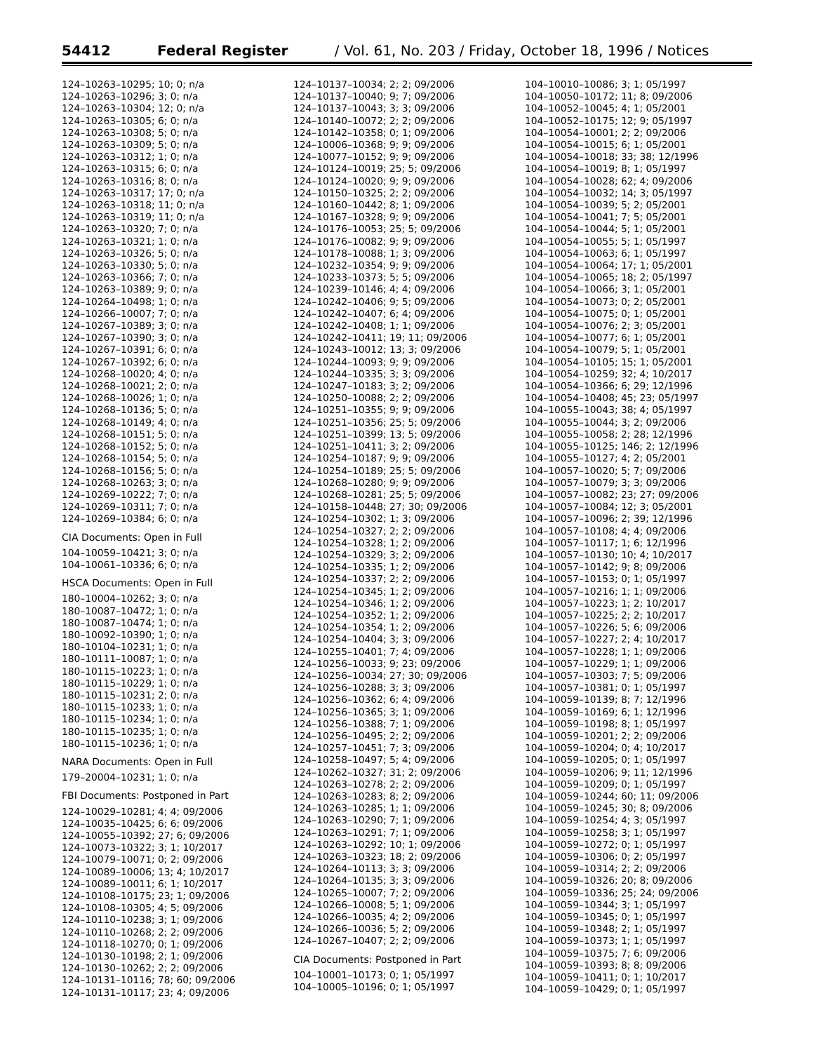54412 Federal Register / Vol. 61, No. 203 / Friday, October 18, 1996 / Notices
124–10263–10295; 10; 0; n/a
124–10263–10296; 3; 0; n/a
124–10263–10304; 12; 0; n/a
124–10263–10305; 6; 0; n/a
124–10263–10308; 5; 0; n/a
124–10263–10309; 5; 0; n/a
124–10263–10312; 1; 0; n/a
124–10263–10315; 6; 0; n/a
124–10263–10316; 8; 0; n/a
124–10263–10317; 17; 0; n/a
124–10263–10318; 11; 0; n/a
124–10263–10319; 11; 0; n/a
124–10263–10320; 7; 0; n/a
124–10263–10321; 1; 0; n/a
124–10263–10326; 5; 0; n/a
124–10263–10330; 5; 0; n/a
124–10263–10366; 7; 0; n/a
124–10263–10389; 9; 0; n/a
124–10264–10498; 1; 0; n/a
124–10266–10007; 7; 0; n/a
124–10267–10389; 3; 0; n/a
124–10267–10390; 3; 0; n/a
124–10267–10391; 6; 0; n/a
124–10267–10392; 6; 0; n/a
124–10268–10020; 4; 0; n/a
124–10268–10021; 2; 0; n/a
124–10268–10026; 1; 0; n/a
124–10268–10136; 5; 0; n/a
124–10268–10149; 4; 0; n/a
124–10268–10151; 5; 0; n/a
124–10268–10152; 5; 0; n/a
124–10268–10154; 5; 0; n/a
124–10268–10156; 5; 0; n/a
124–10268–10263; 3; 0; n/a
124–10269–10222; 7; 0; n/a
124–10269–10311; 7; 0; n/a
124–10269–10384; 6; 0; n/a
CIA Documents: Open in Full
104–10059–10421; 3; 0; n/a
104–10061–10336; 6; 0; n/a
HSCA Documents: Open in Full
180–10004–10262; 3; 0; n/a
180–10087–10472; 1; 0; n/a
180–10087–10474; 1; 0; n/a
180–10092–10390; 1; 0; n/a
180–10104–10231; 1; 0; n/a
180–10111–10087; 1; 0; n/a
180–10115–10223; 1; 0; n/a
180–10115–10229; 1; 0; n/a
180–10115–10231; 2; 0; n/a
180–10115–10233; 1; 0; n/a
180–10115–10234; 1; 0; n/a
180–10115–10235; 1; 0; n/a
180–10115–10236; 1; 0; n/a
NARA Documents: Open in Full
179–20004–10231; 1; 0; n/a
FBI Documents: Postponed in Part
124–10029–10281; 4; 4; 09/2006
124–10035–10425; 6; 6; 09/2006
124–10055–10392; 27; 6; 09/2006
124–10073–10322; 3; 1; 10/2017
124–10079–10071; 0; 2; 09/2006
124–10089–10006; 13; 4; 10/2017
124–10089–10011; 6; 1; 10/2017
124–10108–10175; 23; 1; 09/2006
124–10108–10305; 4; 5; 09/2006
124–10110–10238; 3; 1; 09/2006
124–10110–10268; 2; 2; 09/2006
124–10118–10270; 0; 1; 09/2006
124–10130–10198; 2; 1; 09/2006
124–10130–10262; 2; 2; 09/2006
124–10131–10116; 78; 60; 09/2006
124–10131–10117; 23; 4; 09/2006
124–10137–10034; 2; 2; 09/2006
124–10137–10040; 9; 7; 09/2006
124–10137–10043; 3; 3; 09/2006
124–10140–10072; 2; 2; 09/2006
124–10142–10358; 0; 1; 09/2006
124–10006–10368; 9; 9; 09/2006
124–10077–10152; 9; 9; 09/2006
124–10124–10019; 25; 5; 09/2006
124–10124–10020; 9; 9; 09/2006
124–10150–10325; 2; 2; 09/2006
124–10160–10442; 8; 1; 09/2006
124–10167–10328; 9; 9; 09/2006
124–10176–10053; 25; 5; 09/2006
124–10176–10082; 9; 9; 09/2006
124–10178–10088; 1; 3; 09/2006
124–10232–10354; 9; 9; 09/2006
124–10233–10373; 5; 5; 09/2006
124–10239–10146; 4; 4; 09/2006
124–10242–10406; 9; 5; 09/2006
124–10242–10407; 6; 4; 09/2006
124–10242–10408; 1; 1; 09/2006
124–10242–10411; 19; 11; 09/2006
124–10243–10012; 13; 3; 09/2006
124–10244–10093; 9; 9; 09/2006
124–10244–10335; 3; 3; 09/2006
124–10247–10183; 3; 2; 09/2006
124–10250–10088; 2; 2; 09/2006
124–10251–10355; 9; 9; 09/2006
124–10251–10356; 25; 5; 09/2006
124–10251–10399; 13; 5; 09/2006
124–10251–10411; 3; 2; 09/2006
124–10254–10187; 9; 9; 09/2006
124–10254–10189; 25; 5; 09/2006
124–10268–10280; 9; 9; 09/2006
124–10268–10281; 25; 5; 09/2006
124–10158–10448; 27; 30; 09/2006
124–10254–10302; 1; 3; 09/2006
124–10254–10327; 2; 2; 09/2006
124–10254–10328; 1; 2; 09/2006
124–10254–10329; 3; 2; 09/2006
124–10254–10335; 1; 2; 09/2006
124–10254–10337; 2; 2; 09/2006
124–10254–10345; 1; 2; 09/2006
124–10254–10346; 1; 2; 09/2006
124–10254–10352; 1; 2; 09/2006
124–10254–10354; 1; 2; 09/2006
124–10254–10404; 3; 3; 09/2006
124–10255–10401; 7; 4; 09/2006
124–10256–10033; 9; 23; 09/2006
124–10256–10034; 27; 30; 09/2006
124–10256–10288; 3; 3; 09/2006
124–10256–10362; 6; 4; 09/2006
124–10256–10365; 3; 1; 09/2006
124–10256–10388; 7; 1; 09/2006
124–10256–10495; 2; 2; 09/2006
124–10257–10451; 7; 3; 09/2006
124–10258–10497; 5; 4; 09/2006
124–10262–10327; 31; 2; 09/2006
124–10263–10278; 2; 2; 09/2006
124–10263–10283; 8; 2; 09/2006
124–10263–10285; 1; 1; 09/2006
124–10263–10290; 7; 1; 09/2006
124–10263–10291; 7; 1; 09/2006
124–10263–10292; 10; 1; 09/2006
124–10263–10323; 18; 2; 09/2006
124–10264–10113; 3; 3; 09/2006
124–10264–10135; 3; 3; 09/2006
124–10265–10007; 7; 2; 09/2006
124–10266–10008; 5; 1; 09/2006
124–10266–10035; 4; 2; 09/2006
124–10266–10036; 5; 2; 09/2006
124–10267–10407; 2; 2; 09/2006
CIA Documents: Postponed in Part
104–10001–10173; 0; 1; 05/1997
104–10005–10196; 0; 1; 05/1997
104–10010–10086; 3; 1; 05/1997
104–10050–10172; 11; 8; 09/2006
104–10052–10045; 4; 1; 05/2001
104–10052–10175; 12; 9; 05/1997
104–10054–10001; 2; 2; 09/2006
104–10054–10015; 6; 1; 05/2001
104–10054–10018; 33; 38; 12/1996
104–10054–10019; 8; 1; 05/1997
104–10054–10028; 62; 4; 09/2006
104–10054–10032; 14; 3; 05/1997
104–10054–10039; 5; 2; 05/2001
104–10054–10041; 7; 5; 05/2001
104–10054–10044; 5; 1; 05/2001
104–10054–10055; 5; 1; 05/1997
104–10054–10063; 6; 1; 05/1997
104–10054–10064; 17; 1; 05/2001
104–10054–10065; 18; 2; 05/1997
104–10054–10066; 3; 1; 05/2001
104–10054–10073; 0; 2; 05/2001
104–10054–10075; 0; 1; 05/2001
104–10054–10076; 2; 3; 05/2001
104–10054–10077; 6; 1; 05/2001
104–10054–10079; 5; 1; 05/2001
104–10054–10105; 15; 1; 05/2001
104–10054–10259; 32; 4; 10/2017
104–10054–10366; 6; 29; 12/1996
104–10054–10408; 45; 23; 05/1997
104–10055–10043; 38; 4; 05/1997
104–10055–10044; 3; 2; 09/2006
104–10055–10058; 2; 28; 12/1996
104–10055–10125; 146; 2; 12/1996
104–10055–10127; 4; 2; 05/2001
104–10057–10020; 5; 7; 09/2006
104–10057–10079; 3; 3; 09/2006
104–10057–10082; 23; 27; 09/2006
104–10057–10084; 12; 3; 05/2001
104–10057–10096; 2; 39; 12/1996
104–10057–10108; 4; 4; 09/2006
104–10057–10117; 1; 6; 12/1996
104–10057–10130; 10; 4; 10/2017
104–10057–10142; 9; 8; 09/2006
104–10057–10153; 0; 1; 05/1997
104–10057–10216; 1; 1; 09/2006
104–10057–10223; 1; 2; 10/2017
104–10057–10225; 2; 2; 10/2017
104–10057–10226; 5; 6; 09/2006
104–10057–10227; 2; 4; 10/2017
104–10057–10228; 1; 1; 09/2006
104–10057–10229; 1; 1; 09/2006
104–10057–10303; 7; 5; 09/2006
104–10057–10381; 0; 1; 05/1997
104–10059–10139; 8; 7; 12/1996
104–10059–10169; 6; 1; 12/1996
104–10059–10198; 8; 1; 05/1997
104–10059–10201; 2; 2; 09/2006
104–10059–10204; 0; 4; 10/2017
104–10059–10205; 0; 1; 05/1997
104–10059–10206; 9; 11; 12/1996
104–10059–10209; 0; 1; 05/1997
104–10059–10244; 60; 11; 09/2006
104–10059–10245; 30; 8; 09/2006
104–10059–10254; 4; 3; 05/1997
104–10059–10258; 3; 1; 05/1997
104–10059–10272; 0; 1; 05/1997
104–10059–10306; 0; 2; 05/1997
104–10059–10314; 2; 2; 09/2006
104–10059–10326; 20; 8; 09/2006
104–10059–10336; 25; 24; 09/2006
104–10059–10344; 3; 1; 05/1997
104–10059–10345; 0; 1; 05/1997
104–10059–10348; 2; 1; 05/1997
104–10059–10373; 1; 1; 05/1997
104–10059–10375; 7; 6; 09/2006
104–10059–10393; 8; 8; 09/2006
104–10059–10411; 0; 1; 10/2017
104–10059–10429; 0; 1; 05/1997